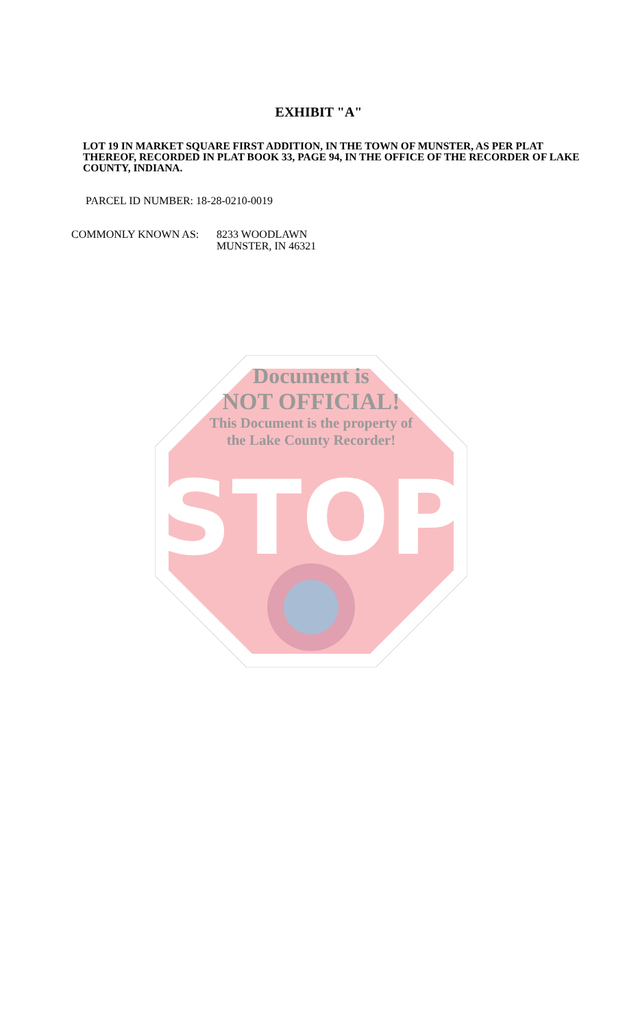EXHIBIT "A"
LOT 19 IN MARKET SQUARE FIRST ADDITION, IN THE TOWN OF MUNSTER, AS PER PLAT THEREOF, RECORDED IN PLAT BOOK 33, PAGE 94, IN THE OFFICE OF THE RECORDER OF LAKE COUNTY, INDIANA.
PARCEL ID NUMBER: 18-28-0210-0019
COMMONLY KNOWN AS: 8233 WOODLAWN
MUNSTER, IN 46321
STOP
Document is
NOT OFFICIAL!
This Document is the property of
the Lake County Recorder!